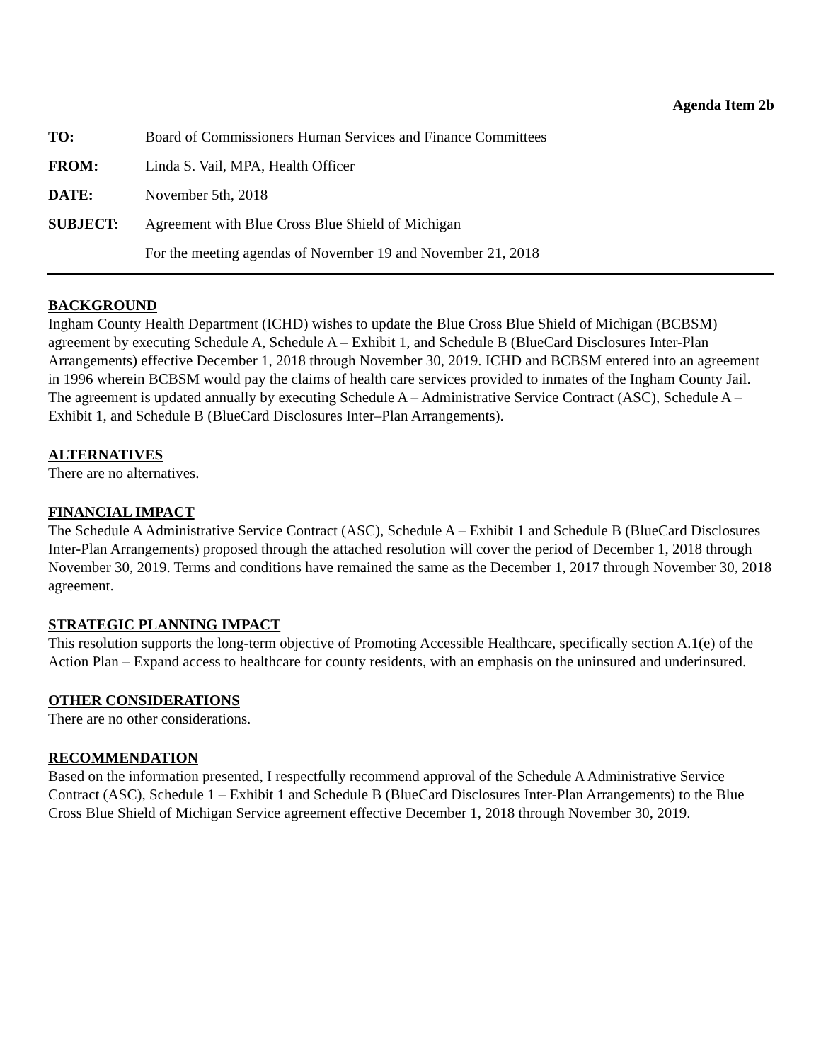Agenda Item 2b
| TO: | Board of Commissioners Human Services and Finance Committees |
| FROM: | Linda S. Vail, MPA, Health Officer |
| DATE: | November 5th, 2018 |
| SUBJECT: | Agreement with Blue Cross Blue Shield of Michigan |
| | For the meeting agendas of November 19 and November 21, 2018 |
BACKGROUND
Ingham County Health Department (ICHD) wishes to update the Blue Cross Blue Shield of Michigan (BCBSM) agreement by executing Schedule A, Schedule A – Exhibit 1, and Schedule B (BlueCard Disclosures Inter-Plan Arrangements) effective December 1, 2018 through November 30, 2019. ICHD and BCBSM entered into an agreement in 1996 wherein BCBSM would pay the claims of health care services provided to inmates of the Ingham County Jail. The agreement is updated annually by executing Schedule A – Administrative Service Contract (ASC), Schedule A – Exhibit 1, and Schedule B (BlueCard Disclosures Inter–Plan Arrangements).
ALTERNATIVES
There are no alternatives.
FINANCIAL IMPACT
The Schedule A Administrative Service Contract (ASC), Schedule A – Exhibit 1 and Schedule B (BlueCard Disclosures Inter-Plan Arrangements) proposed through the attached resolution will cover the period of December 1, 2018 through November 30, 2019. Terms and conditions have remained the same as the December 1, 2017 through November 30, 2018 agreement.
STRATEGIC PLANNING IMPACT
This resolution supports the long-term objective of Promoting Accessible Healthcare, specifically section A.1(e) of the Action Plan – Expand access to healthcare for county residents, with an emphasis on the uninsured and underinsured.
OTHER CONSIDERATIONS
There are no other considerations.
RECOMMENDATION
Based on the information presented, I respectfully recommend approval of the Schedule A Administrative Service Contract (ASC), Schedule 1 – Exhibit 1 and Schedule B (BlueCard Disclosures Inter-Plan Arrangements) to the Blue Cross Blue Shield of Michigan Service agreement effective December 1, 2018 through November 30, 2019.